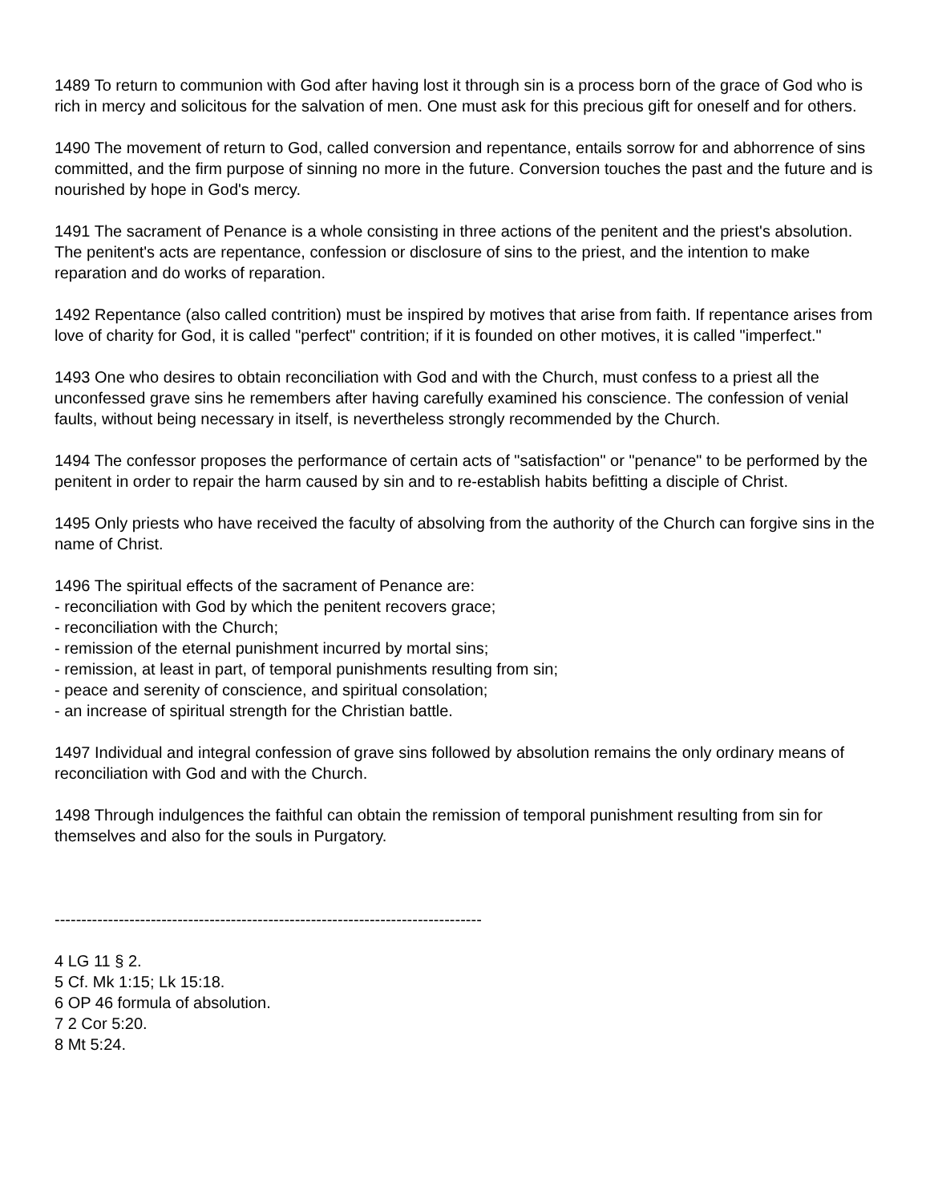1489 To return to communion with God after having lost it through sin is a process born of the grace of God who is rich in mercy and solicitous for the salvation of men. One must ask for this precious gift for oneself and for others.
1490 The movement of return to God, called conversion and repentance, entails sorrow for and abhorrence of sins committed, and the firm purpose of sinning no more in the future. Conversion touches the past and the future and is nourished by hope in God's mercy.
1491 The sacrament of Penance is a whole consisting in three actions of the penitent and the priest's absolution. The penitent's acts are repentance, confession or disclosure of sins to the priest, and the intention to make reparation and do works of reparation.
1492 Repentance (also called contrition) must be inspired by motives that arise from faith. If repentance arises from love of charity for God, it is called "perfect" contrition; if it is founded on other motives, it is called "imperfect."
1493 One who desires to obtain reconciliation with God and with the Church, must confess to a priest all the unconfessed grave sins he remembers after having carefully examined his conscience. The confession of venial faults, without being necessary in itself, is nevertheless strongly recommended by the Church.
1494 The confessor proposes the performance of certain acts of "satisfaction" or "penance" to be performed by the penitent in order to repair the harm caused by sin and to re-establish habits befitting a disciple of Christ.
1495 Only priests who have received the faculty of absolving from the authority of the Church can forgive sins in the name of Christ.
1496 The spiritual effects of the sacrament of Penance are:
- reconciliation with God by which the penitent recovers grace;
- reconciliation with the Church;
- remission of the eternal punishment incurred by mortal sins;
- remission, at least in part, of temporal punishments resulting from sin;
- peace and serenity of conscience, and spiritual consolation;
- an increase of spiritual strength for the Christian battle.
1497 Individual and integral confession of grave sins followed by absolution remains the only ordinary means of reconciliation with God and with the Church.
1498 Through indulgences the faithful can obtain the remission of temporal punishment resulting from sin for themselves and also for the souls in Purgatory.
--------------------------------------------------------------------------------
4 LG 11 § 2.
5 Cf. Mk 1:15; Lk 15:18.
6 OP 46 formula of absolution.
7 2 Cor 5:20.
8 Mt 5:24.